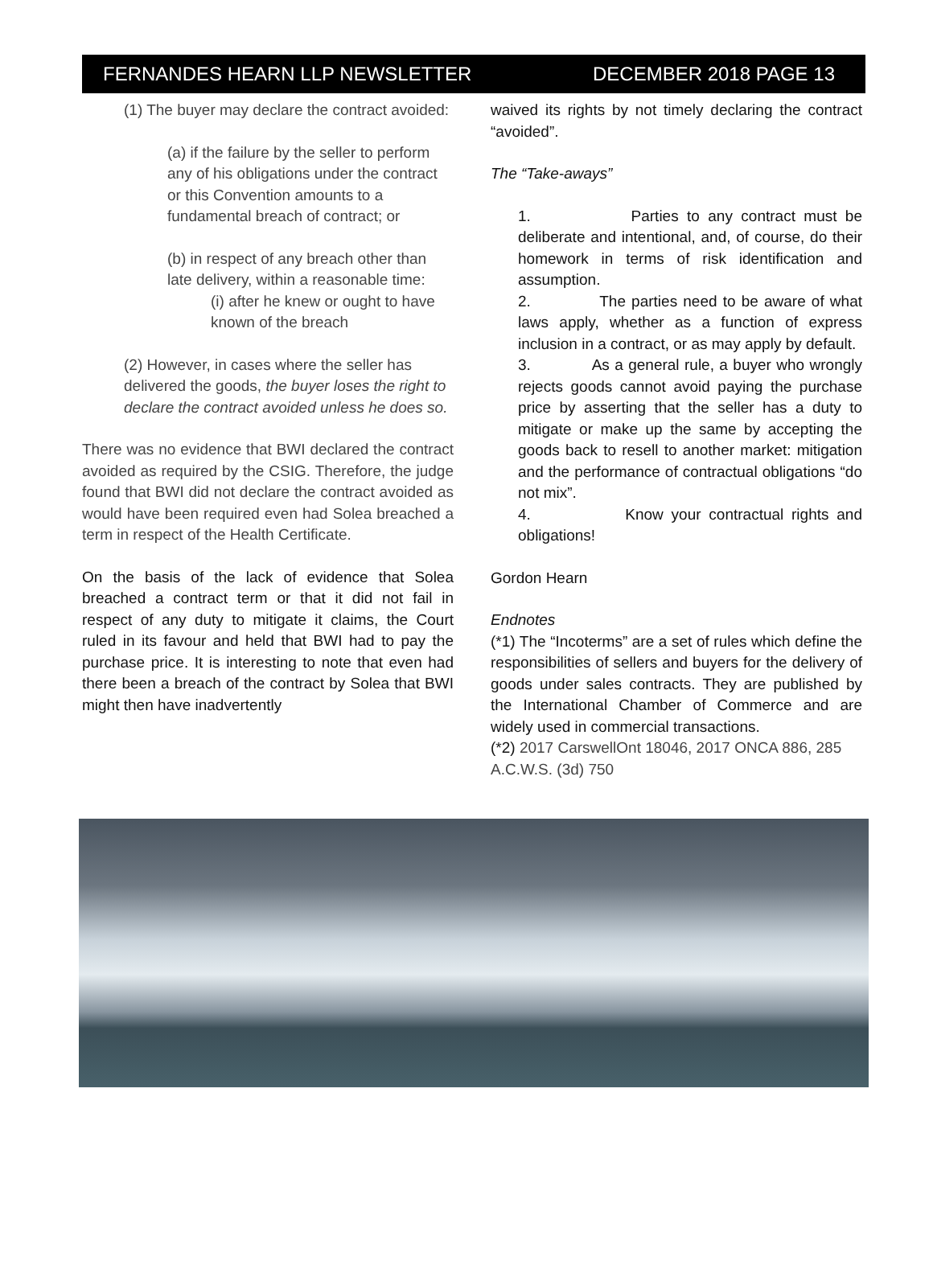FERNANDES HEARN LLP NEWSLETTER DECEMBER 2018 PAGE 13
(1) The buyer may declare the contract avoided:
(a) if the failure by the seller to perform any of his obligations under the contract or this Convention amounts to a fundamental breach of contract; or
(b) in respect of any breach other than late delivery, within a reasonable time:
(i) after he knew or ought to have known of the breach
(2) However, in cases where the seller has delivered the goods, the buyer loses the right to declare the contract avoided unless he does so.
There was no evidence that BWI declared the contract avoided as required by the CSIG. Therefore, the judge found that BWI did not declare the contract avoided as would have been required even had Solea breached a term in respect of the Health Certificate.
On the basis of the lack of evidence that Solea breached a contract term or that it did not fail in respect of any duty to mitigate it claims, the Court ruled in its favour and held that BWI had to pay the purchase price. It is interesting to note that even had there been a breach of the contract by Solea that BWI might then have inadvertently
waived its rights by not timely declaring the contract “avoided”.
The “Take-aways”
1. Parties to any contract must be deliberate and intentional, and, of course, do their homework in terms of risk identification and assumption.
2. The parties need to be aware of what laws apply, whether as a function of express inclusion in a contract, or as may apply by default.
3. As a general rule, a buyer who wrongly rejects goods cannot avoid paying the purchase price by asserting that the seller has a duty to mitigate or make up the same by accepting the goods back to resell to another market: mitigation and the performance of contractual obligations “do not mix”.
4. Know your contractual rights and obligations!
Gordon Hearn
Endnotes
(*1) The “Incoterms” are a set of rules which define the responsibilities of sellers and buyers for the delivery of goods under sales contracts. They are published by the International Chamber of Commerce and are widely used in commercial transactions.
(*2) 2017 CarswellOnt 18046, 2017 ONCA 886, 285 A.C.W.S. (3d) 750